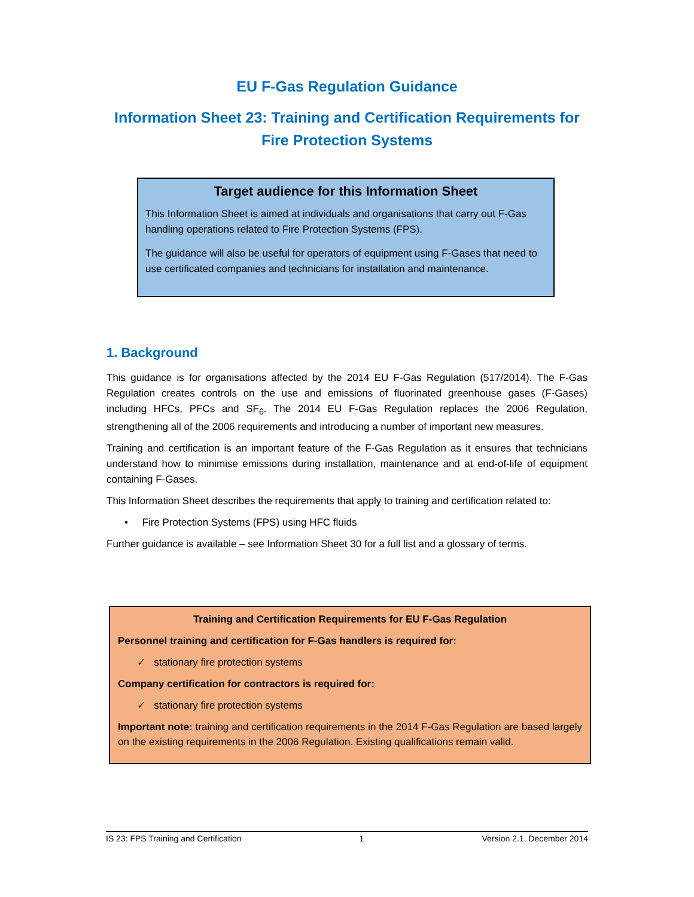EU F-Gas Regulation Guidance
Information Sheet 23: Training and Certification Requirements for Fire Protection Systems
Target audience for this Information Sheet
This Information Sheet is aimed at individuals and organisations that carry out F-Gas handling operations related to Fire Protection Systems (FPS).
The guidance will also be useful for operators of equipment using F-Gases that need to use certificated companies and technicians for installation and maintenance.
1. Background
This guidance is for organisations affected by the 2014 EU F-Gas Regulation (517/2014). The F-Gas Regulation creates controls on the use and emissions of fluorinated greenhouse gases (F-Gases) including HFCs, PFCs and SF<sub>6</sub>. The 2014 EU F-Gas Regulation replaces the 2006 Regulation, strengthening all of the 2006 requirements and introducing a number of important new measures.
Training and certification is an important feature of the F-Gas Regulation as it ensures that technicians understand how to minimise emissions during installation, maintenance and at end-of-life of equipment containing F-Gases.
This Information Sheet describes the requirements that apply to training and certification related to:
• Fire Protection Systems (FPS) using HFC fluids
Further guidance is available – see Information Sheet 30 for a full list and a glossary of terms.
Training and Certification Requirements for EU F-Gas Regulation
Personnel training and certification for F-Gas handlers is required for:
✓ stationary fire protection systems
Company certification for contractors is required for:
✓ stationary fire protection systems
Important note: training and certification requirements in the 2014 F-Gas Regulation are based largely on the existing requirements in the 2006 Regulation. Existing qualifications remain valid.
IS 23: FPS Training and Certification 1 Version 2.1, December 2014